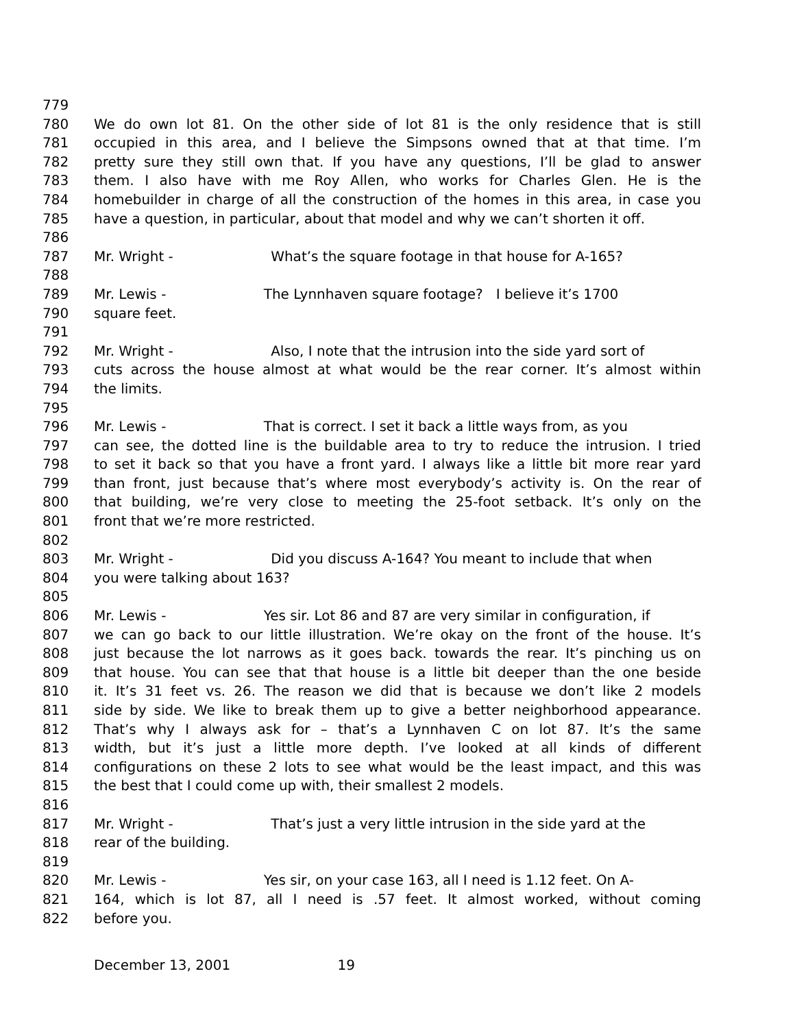779
780 We do own lot 81. On the other side of lot 81 is the only residence that is still
781 occupied in this area, and I believe the Simpsons owned that at that time. I’m
782 pretty sure they still own that. If you have any questions, I’ll be glad to answer
783 them. I also have with me Roy Allen, who works for Charles Glen. He is the
784 homebuilder in charge of all the construction of the homes in this area, in case you
785 have a question, in particular, about that model and why we can’t shorten it off.
786
787 Mr. Wright - What’s the square footage in that house for A-165?
788
789 Mr. Lewis - The Lynnhaven square footage? I believe it’s 1700
790 square feet.
791
792 Mr. Wright - Also, I note that the intrusion into the side yard sort of
793 cuts across the house almost at what would be the rear corner. It’s almost within
794 the limits.
795
796 Mr. Lewis - That is correct. I set it back a little ways from, as you
797 can see, the dotted line is the buildable area to try to reduce the intrusion. I tried
798 to set it back so that you have a front yard. I always like a little bit more rear yard
799 than front, just because that’s where most everybody’s activity is. On the rear of
800 that building, we’re very close to meeting the 25-foot setback. It’s only on the
801 front that we’re more restricted.
802
803 Mr. Wright - Did you discuss A-164? You meant to include that when
804 you were talking about 163?
805
806 Mr. Lewis - Yes sir. Lot 86 and 87 are very similar in configuration, if
807 we can go back to our little illustration. We’re okay on the front of the house. It’s
808 just because the lot narrows as it goes back. towards the rear. It’s pinching us on
809 that house. You can see that that house is a little bit deeper than the one beside
810 it. It’s 31 feet vs. 26. The reason we did that is because we don’t like 2 models
811 side by side. We like to break them up to give a better neighborhood appearance.
812 That’s why I always ask for – that’s a Lynnhaven C on lot 87. It’s the same
813 width, but it’s just a little more depth. I’ve looked at all kinds of different
814 configurations on these 2 lots to see what would be the least impact, and this was
815 the best that I could come up with, their smallest 2 models.
816
817 Mr. Wright - That’s just a very little intrusion in the side yard at the
818 rear of the building.
819
820 Mr. Lewis - Yes sir, on your case 163, all I need is 1.12 feet. On A-
821 164, which is lot 87, all I need is .57 feet. It almost worked, without coming
822 before you.
December 13, 2001 19